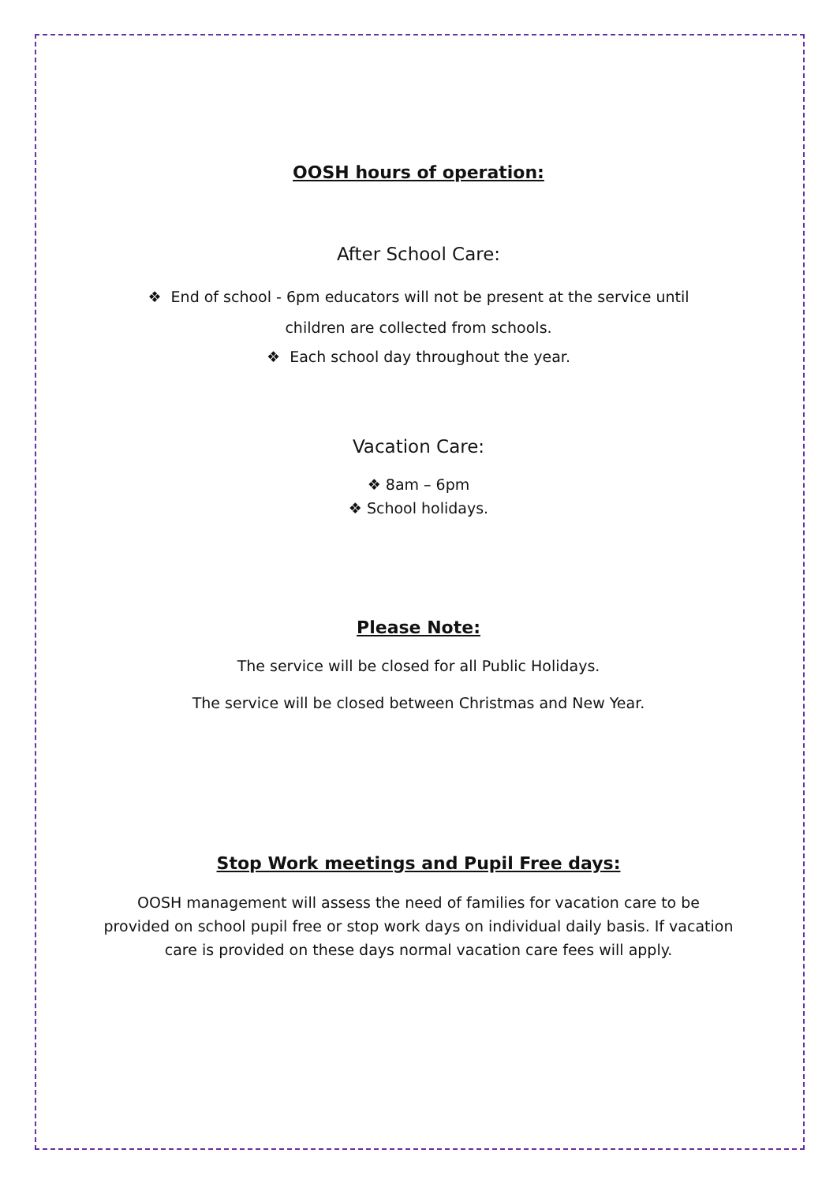OOSH hours of operation:
After School Care:
❖ End of school - 6pm educators will not be present at the service until
children are collected from schools.
❖ Each school day throughout the year.
Vacation Care:
❖ 8am – 6pm
❖ School holidays.
Please Note:
The service will be closed for all Public Holidays.
The service will be closed between Christmas and New Year.
Stop Work meetings and Pupil Free days:
OOSH management will assess the need of families for vacation care to be provided on school pupil free or stop work days on individual daily basis. If vacation care is provided on these days normal vacation care fees will apply.